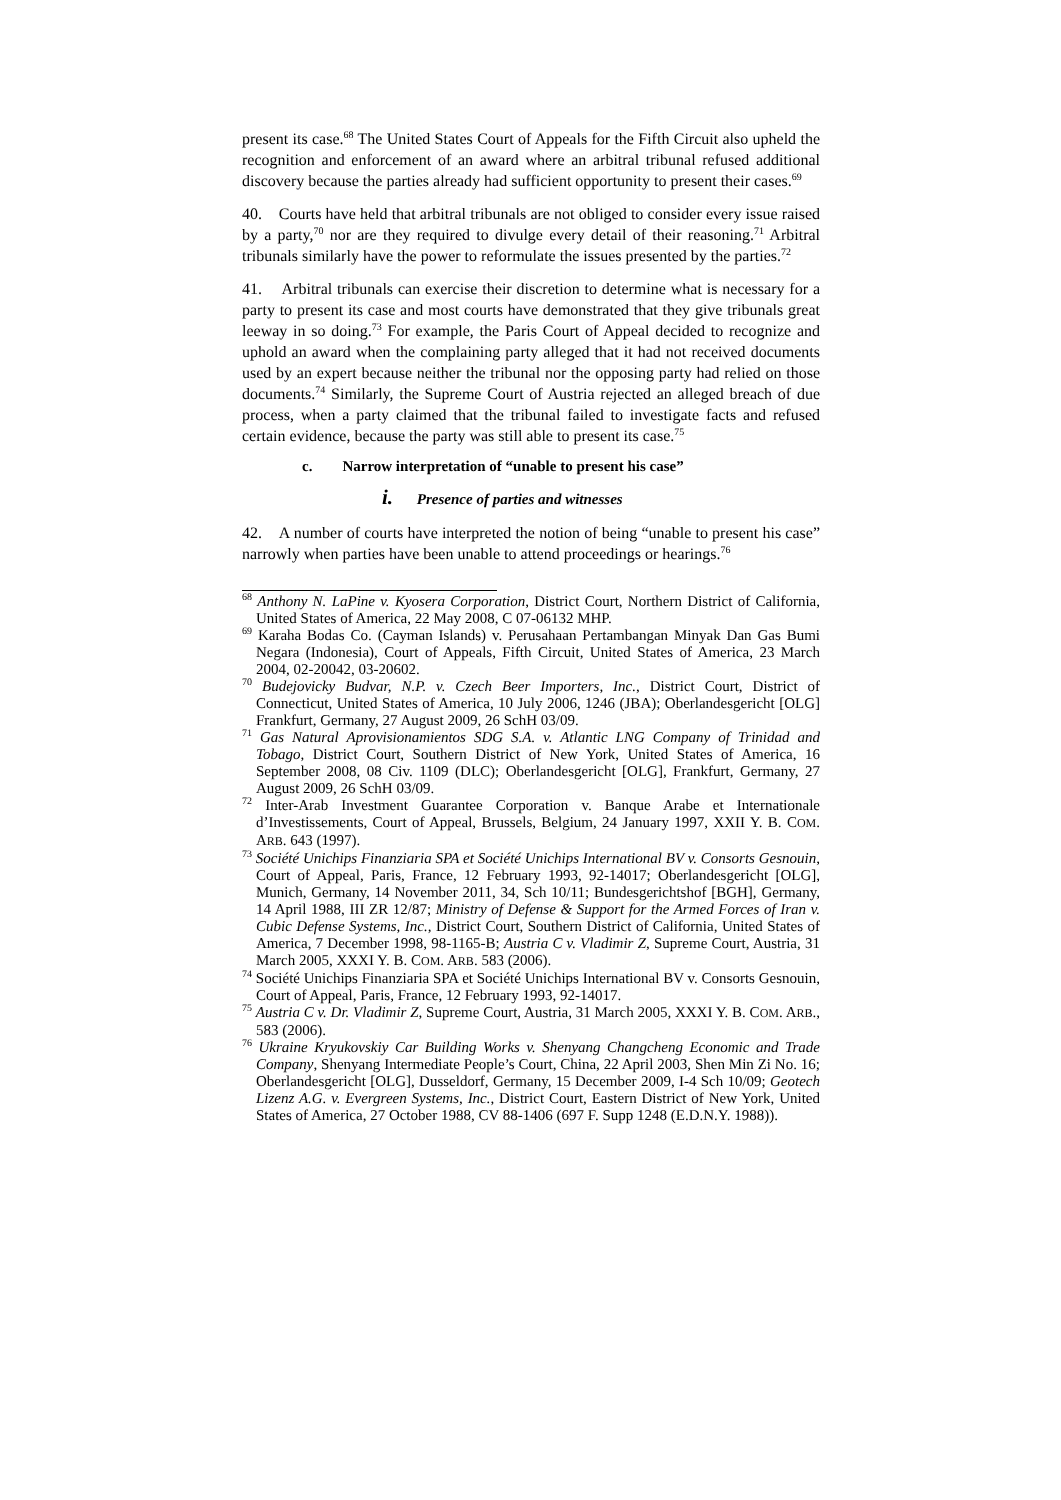present its case.<sup>68</sup> The United States Court of Appeals for the Fifth Circuit also upheld the recognition and enforcement of an award where an arbitral tribunal refused additional discovery because the parties already had sufficient opportunity to present their cases.<sup>69</sup>
40. Courts have held that arbitral tribunals are not obliged to consider every issue raised by a party,<sup>70</sup> nor are they required to divulge every detail of their reasoning.<sup>71</sup> Arbitral tribunals similarly have the power to reformulate the issues presented by the parties.<sup>72</sup>
41. Arbitral tribunals can exercise their discretion to determine what is necessary for a party to present its case and most courts have demonstrated that they give tribunals great leeway in so doing.<sup>73</sup> For example, the Paris Court of Appeal decided to recognize and uphold an award when the complaining party alleged that it had not received documents used by an expert because neither the tribunal nor the opposing party had relied on those documents.<sup>74</sup> Similarly, the Supreme Court of Austria rejected an alleged breach of due process, when a party claimed that the tribunal failed to investigate facts and refused certain evidence, because the party was still able to present its case.<sup>75</sup>
c. Narrow interpretation of “unable to present his case”
i. Presence of parties and witnesses
42. A number of courts have interpreted the notion of being “unable to present his case” narrowly when parties have been unable to attend proceedings or hearings.<sup>76</sup>
<sup>68</sup> Anthony N. LaPine v. Kyosera Corporation, District Court, Northern District of California, United States of America, 22 May 2008, C 07-06132 MHP.
<sup>69</sup> Karaha Bodas Co. (Cayman Islands) v. Perusahaan Pertambangan Minyak Dan Gas Bumi Negara (Indonesia), Court of Appeals, Fifth Circuit, United States of America, 23 March 2004, 02-20042, 03-20602.
<sup>70</sup> Budejovicky Budvar, N.P. v. Czech Beer Importers, Inc., District Court, District of Connecticut, United States of America, 10 July 2006, 1246 (JBA); Oberlandesgericht [OLG] Frankfurt, Germany, 27 August 2009, 26 SchH 03/09.
<sup>71</sup> Gas Natural Aprovisionamientos SDG S.A. v. Atlantic LNG Company of Trinidad and Tobago, District Court, Southern District of New York, United States of America, 16 September 2008, 08 Civ. 1109 (DLC); Oberlandesgericht [OLG], Frankfurt, Germany, 27 August 2009, 26 SchH 03/09.
<sup>72</sup> Inter-Arab Investment Guarantee Corporation v. Banque Arabe et Internationale d’Investissements, Court of Appeal, Brussels, Belgium, 24 January 1997, XXII Y. B. COM. ARB. 643 (1997).
<sup>73</sup> Société Unichips Finanziaria SPA et Société Unichips International BV v. Consorts Gesnouin, Court of Appeal, Paris, France, 12 February 1993, 92-14017; Oberlandesgericht [OLG], Munich, Germany, 14 November 2011, 34, Sch 10/11; Bundesgerichtshof [BGH], Germany, 14 April 1988, III ZR 12/87; Ministry of Defense & Support for the Armed Forces of Iran v. Cubic Defense Systems, Inc., District Court, Southern District of California, United States of America, 7 December 1998, 98-1165-B; Austria C v. Vladimir Z, Supreme Court, Austria, 31 March 2005, XXXI Y. B. COM. ARB. 583 (2006).
<sup>74</sup> Société Unichips Finanziaria SPA et Société Unichips International BV v. Consorts Gesnouin, Court of Appeal, Paris, France, 12 February 1993, 92-14017.
<sup>75</sup> Austria C v. Dr. Vladimir Z, Supreme Court, Austria, 31 March 2005, XXXI Y. B. COM. ARB., 583 (2006).
<sup>76</sup> Ukraine Kryukovskiy Car Building Works v. Shenyang Changcheng Economic and Trade Company, Shenyang Intermediate People’s Court, China, 22 April 2003, Shen Min Zi No. 16; Oberlandesgericht [OLG], Dusseldorf, Germany, 15 December 2009, I-4 Sch 10/09; Geotech Lizenz A.G. v. Evergreen Systems, Inc., District Court, Eastern District of New York, United States of America, 27 October 1988, CV 88-1406 (697 F. Supp 1248 (E.D.N.Y. 1988)).